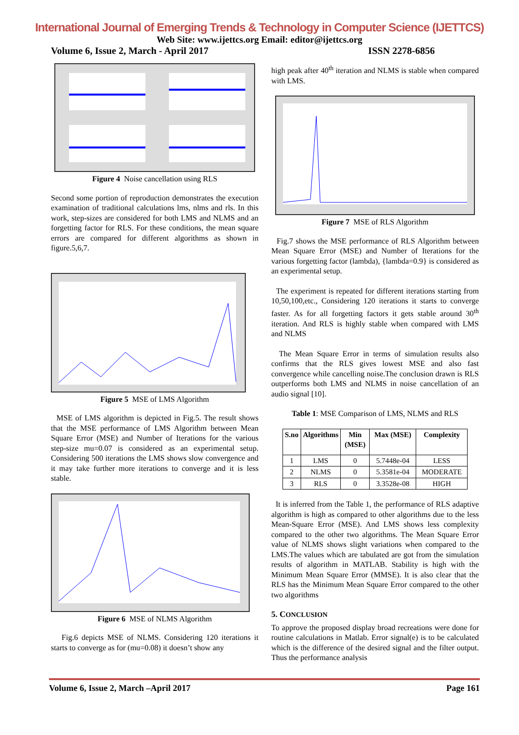International Journal of Emerging Trends & Technology in Computer Science (IJETTCS)
Web Site: www.ijettcs.org Email: editor@ijettcs.org
Volume 6, Issue 2, March - April 2017 ISSN 2278-6856
Figure 4 Noise cancellation using RLS
Second some portion of reproduction demonstrates the execution examination of traditional calculations lms, nlms and rls. In this work, step-sizes are considered for both LMS and NLMS and an forgetting factor for RLS. For these conditions, the mean square errors are compared for different algorithms as shown in figure.5,6,7.
Figure 5 MSE of LMS Algorithm
MSE of LMS algorithm is depicted in Fig.5. The result shows that the MSE performance of LMS Algorithm between Mean Square Error (MSE) and Number of Iterations for the various step-size mu=0.07 is considered as an experimental setup. Considering 500 iterations the LMS shows slow convergence and it may take further more iterations to converge and it is less stable.
Figure 6 MSE of NLMS Algorithm
Fig.6 depicts MSE of NLMS. Considering 120 iterations it starts to converge as for (mu=0.08) it doesn’t show any
high peak after 40<sup>th</sup> iteration and NLMS is stable when compared with LMS.
Figure 7 MSE of RLS Algorithm
Fig.7 shows the MSE performance of RLS Algorithm between Mean Square Error (MSE) and Number of Iterations for the various forgetting factor (lambda), {lambda=0.9} is considered as an experimental setup.
The experiment is repeated for different iterations starting from 10,50,100,etc., Considering 120 iterations it starts to converge faster. As for all forgetting factors it gets stable around 30<sup>th</sup> iteration. And RLS is highly stable when compared with LMS and NLMS
The Mean Square Error in terms of simulation results also confirms that the RLS gives lowest MSE and also fast convergence while cancelling noise.The conclusion drawn is RLS outperforms both LMS and NLMS in noise cancellation of an audio signal [10].
Table 1: MSE Comparison of LMS, NLMS and RLS
| S.no | Algorithms | Min (MSE) | Max (MSE) | Complexity |
| --- | --- | --- | --- | --- |
| 1 | LMS | 0 | 5.7448e-04 | LESS |
| 2 | NLMS | 0 | 5.3581e-04 | MODERATE |
| 3 | RLS | 0 | 3.3528e-08 | HIGH |
It is inferred from the Table 1, the performance of RLS adaptive algorithm is high as compared to other algorithms due to the less Mean-Square Error (MSE). And LMS shows less complexity compared to the other two algorithms. The Mean Square Error value of NLMS shows slight variations when compared to the LMS.The values which are tabulated are got from the simulation results of algorithm in MATLAB. Stability is high with the Minimum Mean Square Error (MMSE). It is also clear that the RLS has the Minimum Mean Square Error compared to the other two algorithms
5. CONCLUSION
To approve the proposed display broad recreations were done for routine calculations in Matlab. Error signal(e) is to be calculated which is the difference of the desired signal and the filter output. Thus the performance analysis
Volume 6, Issue 2, March –April 2017 Page 161